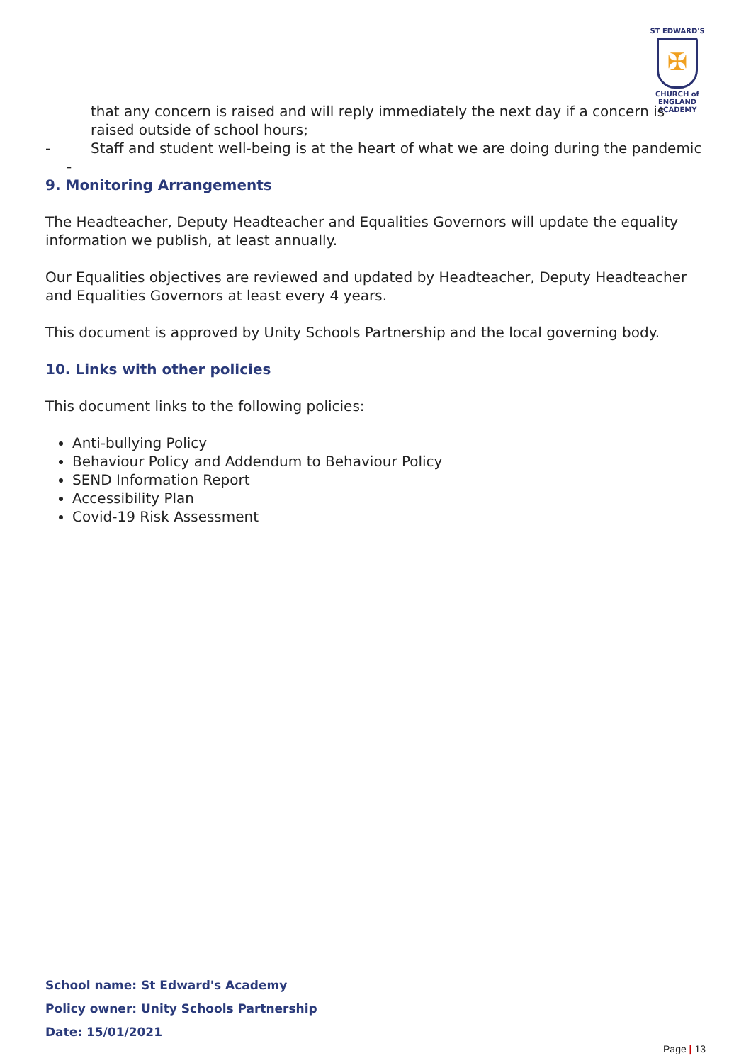ST EDWARD'S
✠
CHURCH of ENGLAND
ACADEMY
that any concern is raised and will reply immediately the next day if a concern is raised outside of school hours;
- Staff and student well-being is at the heart of what we are doing during the pandemic
-
9. Monitoring Arrangements
The Headteacher, Deputy Headteacher and Equalities Governors will update the equality information we publish, at least annually.
Our Equalities objectives are reviewed and updated by Headteacher, Deputy Headteacher and Equalities Governors at least every 4 years.
This document is approved by Unity Schools Partnership and the local governing body.
10. Links with other policies
This document links to the following policies:
Anti-bullying Policy
Behaviour Policy and Addendum to Behaviour Policy
SEND Information Report
Accessibility Plan
Covid-19 Risk Assessment
School name: St Edward's Academy
Policy owner: Unity Schools Partnership
Date: 15/01/2021
Page | 13